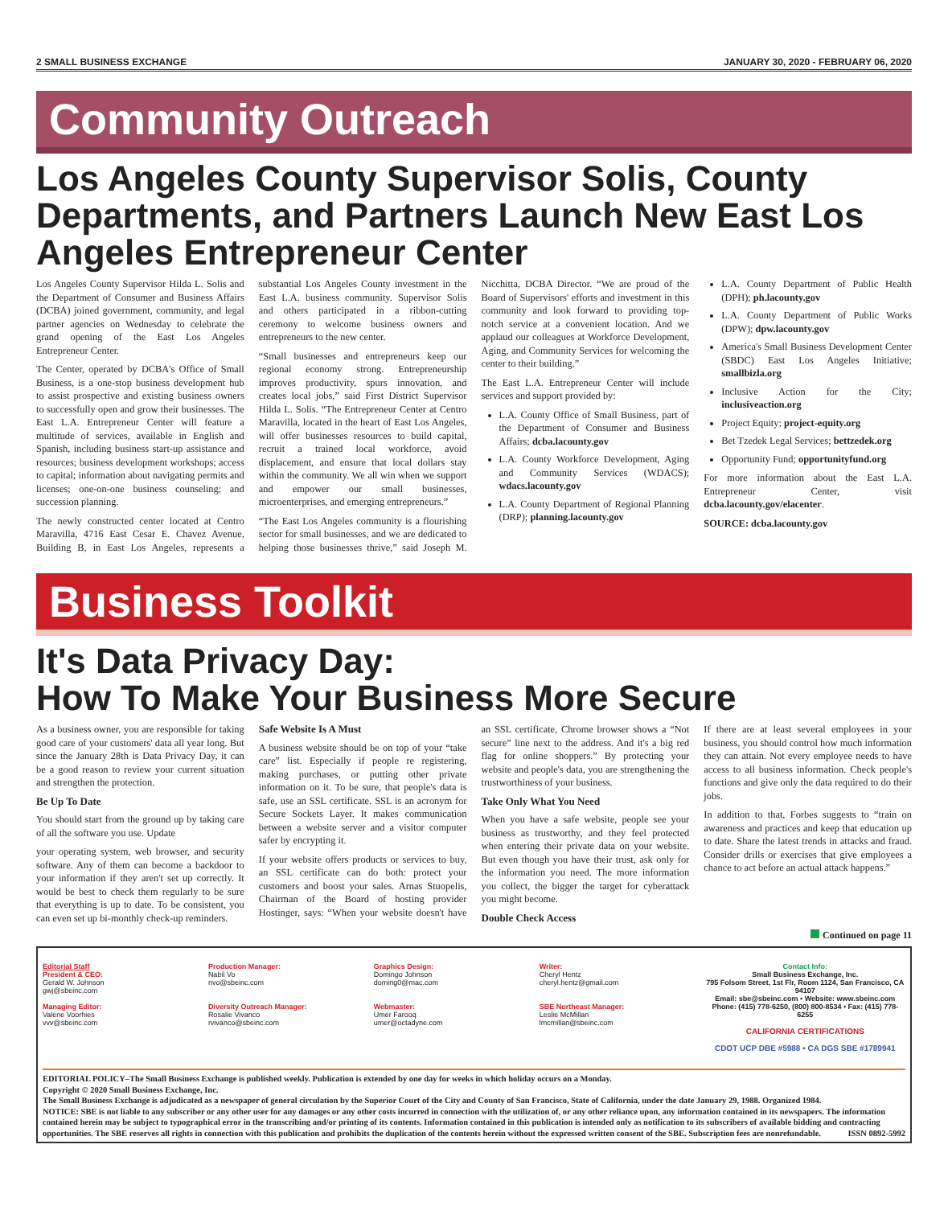2 SMALL BUSINESS EXCHANGE JANUARY 30, 2020 - FEBRUARY 06, 2020
Community Outreach
Los Angeles County Supervisor Solis, County Departments, and Partners Launch New East Los Angeles Entrepreneur Center
Los Angeles County Supervisor Hilda L. Solis and the Department of Consumer and Business Affairs (DCBA) joined government, community, and legal partner agencies on Wednesday to celebrate the grand opening of the East Los Angeles Entrepreneur Center.
The Center, operated by DCBA's Office of Small Business, is a one-stop business development hub to assist prospective and existing business owners to successfully open and grow their businesses. The East L.A. Entrepreneur Center will feature a multitude of services, available in English and Spanish, including business start-up assistance and resources; business development workshops; access to capital; information about navigating permits and licenses; one-on-one business counseling; and succession planning.
The newly constructed center located at Centro Maravilla, 4716 East Cesar E. Chavez Avenue, Building B, in East Los Angeles, represents a substantial Los Angeles County investment in the East L.A. business community. Supervisor Solis and others participated in a ribbon-cutting ceremony to welcome business owners and entrepreneurs to the new center.
“Small businesses and entrepreneurs keep our regional economy strong. Entrepreneurship improves productivity, spurs innovation, and creates local jobs,” said First District Supervisor Hilda L. Solis. “The Entrepreneur Center at Centro Maravilla, located in the heart of East Los Angeles, will offer businesses resources to build capital, recruit a trained local workforce, avoid displacement, and ensure that local dollars stay within the community. We all win when we support and empower our small businesses, microenterprises, and emerging entrepreneurs.”
“The East Los Angeles community is a flourishing sector for small businesses, and we are dedicated to helping those businesses thrive,” said Joseph M. Nicchitta, DCBA Director. “We are proud of the Board of Supervisors' efforts and investment in this community and look forward to providing top-notch service at a convenient location. And we applaud our colleagues at Workforce Development, Aging, and Community Services for welcoming the center to their building.”
The East L.A. Entrepreneur Center will include services and support provided by:
L.A. County Office of Small Business, part of the Department of Consumer and Business Affairs; dcba.lacounty.gov
L.A. County Workforce Development, Aging and Community Services (WDACS); wdacs.lacounty.gov
L.A. County Department of Regional Planning (DRP); planning.lacounty.gov
L.A. County Department of Public Health (DPH); ph.lacounty.gov
L.A. County Department of Public Works (DPW); dpw.lacounty.gov
America's Small Business Development Center (SBDC) East Los Angeles Initiative; smallbizla.org
Inclusive Action for the City; inclusiveaction.org
Project Equity; project-equity.org
Bet Tzedek Legal Services; bettzedek.org
Opportunity Fund; opportunityfund.org
For more information about the East L.A. Entrepreneur Center, visit dcba.lacounty.gov/elacenter.
SOURCE: dcba.lacounty.gov
Business Toolkit
It's Data Privacy Day:
How To Make Your Business More Secure
As a business owner, you are responsible for taking good care of your customers' data all year long. But since the January 28th is Data Privacy Day, it can be a good reason to review your current situation and strengthen the protection.
Be Up To Date
You should start from the ground up by taking care of all the software you use. Update
your operating system, web browser, and security software. Any of them can become a backdoor to your information if they aren't set up correctly. It would be best to check them regularly to be sure that everything is up to date. To be consistent, you can even set up bi-monthly check-up reminders.
Safe Website Is A Must
A business website should be on top of your “take care” list. Especially if people re registering, making purchases, or putting other private information on it. To be sure, that people's data is safe, use an SSL certificate. SSL is an acronym for Secure Sockets Layer. It makes communication between a website server and a visitor computer safer by encrypting it.
If your website offers products or services to buy, an SSL certificate can do both: protect your customers and boost your sales. Arnas Stuopelis, Chairman of the Board of hosting provider Hostinger, says: “When your website doesn't have an SSL certificate, Chrome browser shows a “Not secure” line next to the address. And it's a big red flag for online shoppers.” By protecting your website and people's data, you are strengthening the trustworthiness of your business.
Take Only What You Need
When you have a safe website, people see your business as trustworthy, and they feel protected when entering their private data on your website. But even though you have their trust, ask only for the information you need. The more information you collect, the bigger the target for cyberattack you might become.
Double Check Access
If there are at least several employees in your business, you should control how much information they can attain. Not every employee needs to have access to all business information. Check people's functions and give only the data required to do their jobs.
In addition to that, Forbes suggests to “train on awareness and practices and keep that education up to date. Share the latest trends in attacks and fraud. Consider drills or exercises that give employees a chance to act before an actual attack happens.”
Continued on page 11
Editorial Staff
President & CEO:
Gerald W. Johnson
gwj@sbeinc.com
Managing Editor:
Valerie Voorhies
vvv@sbeinc.com
Production Manager:
Nabil Vo
nvo@sbeinc.com
Diversity Outreach Manager:
Rosalie Vivanco
rvivanco@sbeinc.com
Graphics Design:
Domingo Johnson
doming0@mac.com
Webmaster:
Umer Farooq
umer@octadyne.com
Writer:
Cheryl Hentz
cheryl.hentz@gmail.com
SBE Northeast Manager:
Leslie McMillan
lmcmillan@sbeinc.com
Contact Info:
Small Business Exchange, Inc.
795 Folsom Street, 1st Flr, Room 1124, San Francisco, CA 94107
Email: sbe@sbeinc.com • Website: www.sbeinc.com
Phone: (415) 778-6250, (800) 800-8534 • Fax: (415) 778-6255
CALIFORNIA CERTIFICATIONS
CDOT UCP DBE #5988 • CA DGS SBE #1789941
EDITORIAL POLICY–The Small Business Exchange is published weekly. Publication is extended by one day for weeks in which holiday occurs on a Monday.
Copyright © 2020 Small Business Exchange, Inc.
The Small Business Exchange is adjudicated as a newspaper of general circulation by the Superior Court of the City and County of San Francisco, State of California, under the date January 29, 1988. Organized 1984.
NOTICE: SBE is not liable to any subscriber or any other user for any damages or any other costs incurred in connection with the utilization of, or any other reliance upon, any information contained in its newspapers. The information contained herein may be subject to typographical error in the transcribing and/or printing of its contents. Information contained in this publication is intended only as notification to its subscribers of available bidding and contracting opportunities. The SBE reserves all rights in connection with this publication and prohibits the duplication of the contents herein without the expressed written consent of the SBE. Subscription fees are nonrefundable. ISSN 0892-5992